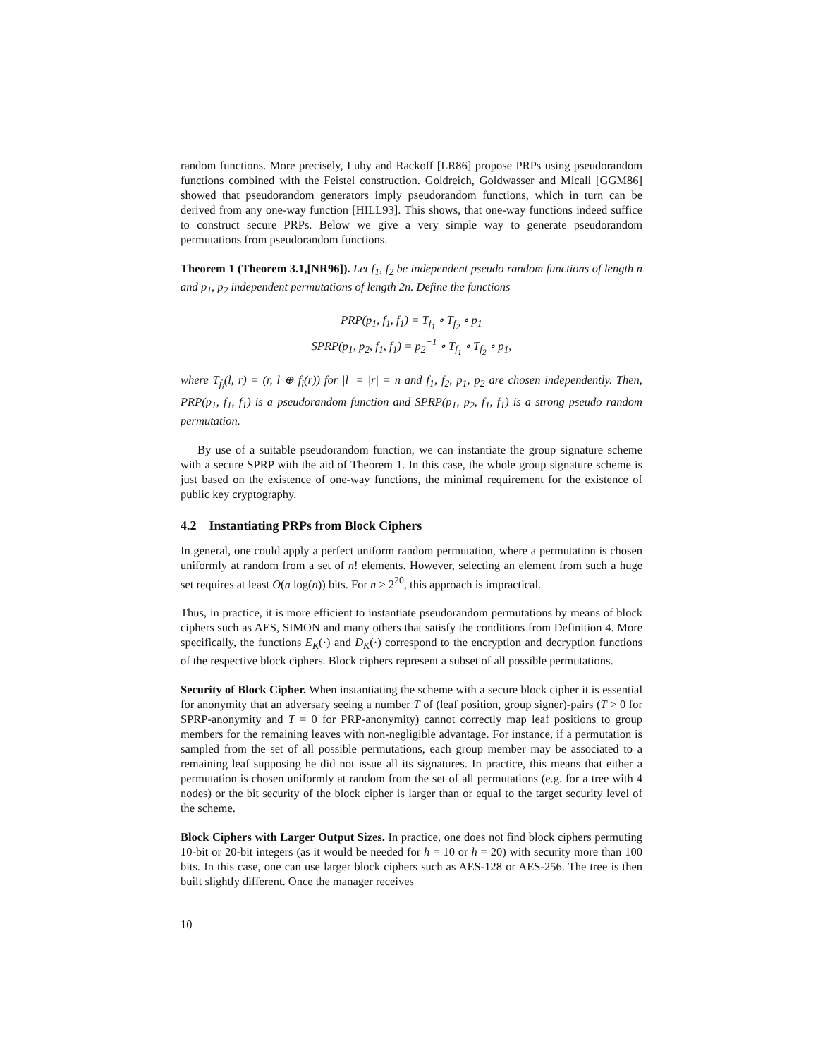random functions. More precisely, Luby and Rackoff [LR86] propose PRPs using pseudorandom functions combined with the Feistel construction. Goldreich, Goldwasser and Micali [GGM86] showed that pseudorandom generators imply pseudorandom functions, which in turn can be derived from any one-way function [HILL93]. This shows, that one-way functions indeed suffice to construct secure PRPs. Below we give a very simple way to generate pseudorandom permutations from pseudorandom functions.
Theorem 1 (Theorem 3.1,[NR96]). Let f<sub>1</sub>, f<sub>2</sub> be independent pseudo random functions of length n and p<sub>1</sub>, p<sub>2</sub> independent permutations of length 2n. Define the functions
PRP(p<sub>1</sub>, f<sub>1</sub>, f<sub>1</sub>) = T<sub>f<sub>1</sub></sub> ∘ T<sub>f<sub>2</sub></sub> ∘ p<sub>1</sub>
SPRP(p<sub>1</sub>, p<sub>2</sub>, f<sub>1</sub>, f<sub>1</sub>) = p<sub>2</sub><sup>−1</sup> ∘ T<sub>f<sub>1</sub></sub> ∘ T<sub>f<sub>2</sub></sub> ∘ p<sub>1</sub>,
where T<sub>f<sub>i</sub></sub>(l, r) = (r, l ⊕ f<sub>i</sub>(r)) for |l| = |r| = n and f<sub>1</sub>, f<sub>2</sub>, p<sub>1</sub>, p<sub>2</sub> are chosen independently. Then, PRP(p<sub>1</sub>, f<sub>1</sub>, f<sub>1</sub>) is a pseudorandom function and SPRP(p<sub>1</sub>, p<sub>2</sub>, f<sub>1</sub>, f<sub>1</sub>) is a strong pseudo random permutation.
By use of a suitable pseudorandom function, we can instantiate the group signature scheme with a secure SPRP with the aid of Theorem 1. In this case, the whole group signature scheme is just based on the existence of one-way functions, the minimal requirement for the existence of public key cryptography.
4.2 Instantiating PRPs from Block Ciphers
In general, one could apply a perfect uniform random permutation, where a permutation is chosen uniformly at random from a set of n! elements. However, selecting an element from such a huge set requires at least O(n log(n)) bits. For n > 2<sup>20</sup>, this approach is impractical.
Thus, in practice, it is more efficient to instantiate pseudorandom permutations by means of block ciphers such as AES, SIMON and many others that satisfy the conditions from Definition 4. More specifically, the functions E<sub>K</sub>(·) and D<sub>K</sub>(·) correspond to the encryption and decryption functions of the respective block ciphers. Block ciphers represent a subset of all possible permutations.
Security of Block Cipher. When instantiating the scheme with a secure block cipher it is essential for anonymity that an adversary seeing a number T of (leaf position, group signer)-pairs (T > 0 for SPRP-anonymity and T = 0 for PRP-anonymity) cannot correctly map leaf positions to group members for the remaining leaves with non-negligible advantage. For instance, if a permutation is sampled from the set of all possible permutations, each group member may be associated to a remaining leaf supposing he did not issue all its signatures. In practice, this means that either a permutation is chosen uniformly at random from the set of all permutations (e.g. for a tree with 4 nodes) or the bit security of the block cipher is larger than or equal to the target security level of the scheme.
Block Ciphers with Larger Output Sizes. In practice, one does not find block ciphers permuting 10-bit or 20-bit integers (as it would be needed for h = 10 or h = 20) with security more than 100 bits. In this case, one can use larger block ciphers such as AES-128 or AES-256. The tree is then built slightly different. Once the manager receives
10